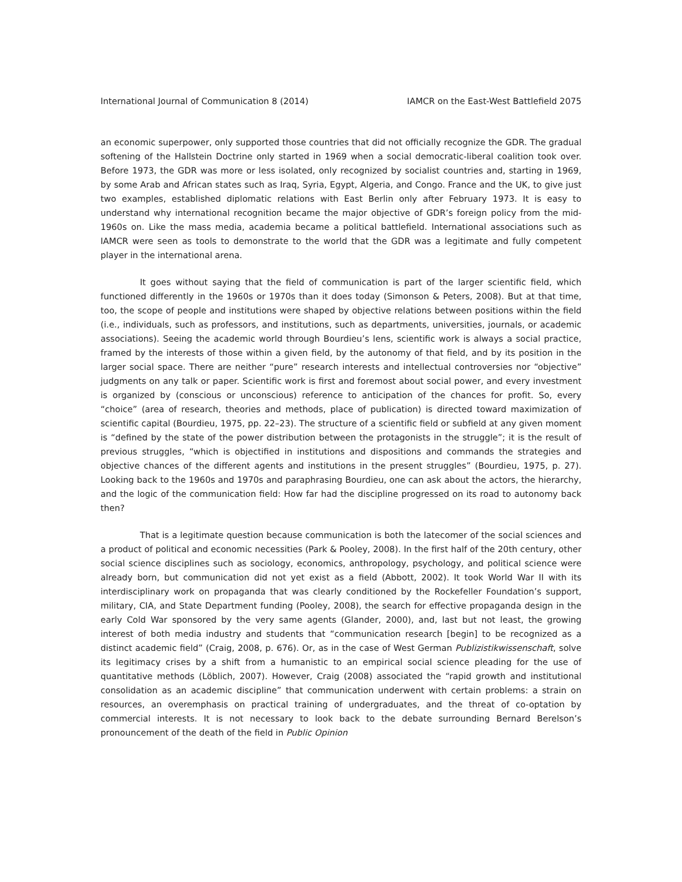International Journal of Communication 8 (2014) IAMCR on the East-West Battlefield 2075
an economic superpower, only supported those countries that did not officially recognize the GDR. The gradual softening of the Hallstein Doctrine only started in 1969 when a social democratic-liberal coalition took over. Before 1973, the GDR was more or less isolated, only recognized by socialist countries and, starting in 1969, by some Arab and African states such as Iraq, Syria, Egypt, Algeria, and Congo. France and the UK, to give just two examples, established diplomatic relations with East Berlin only after February 1973. It is easy to understand why international recognition became the major objective of GDR’s foreign policy from the mid-1960s on. Like the mass media, academia became a political battlefield. International associations such as IAMCR were seen as tools to demonstrate to the world that the GDR was a legitimate and fully competent player in the international arena.
It goes without saying that the field of communication is part of the larger scientific field, which functioned differently in the 1960s or 1970s than it does today (Simonson & Peters, 2008). But at that time, too, the scope of people and institutions were shaped by objective relations between positions within the field (i.e., individuals, such as professors, and institutions, such as departments, universities, journals, or academic associations). Seeing the academic world through Bourdieu’s lens, scientific work is always a social practice, framed by the interests of those within a given field, by the autonomy of that field, and by its position in the larger social space. There are neither “pure” research interests and intellectual controversies nor “objective” judgments on any talk or paper. Scientific work is first and foremost about social power, and every investment is organized by (conscious or unconscious) reference to anticipation of the chances for profit. So, every “choice” (area of research, theories and methods, place of publication) is directed toward maximization of scientific capital (Bourdieu, 1975, pp. 22–23). The structure of a scientific field or subfield at any given moment is “defined by the state of the power distribution between the protagonists in the struggle”; it is the result of previous struggles, “which is objectified in institutions and dispositions and commands the strategies and objective chances of the different agents and institutions in the present struggles” (Bourdieu, 1975, p. 27). Looking back to the 1960s and 1970s and paraphrasing Bourdieu, one can ask about the actors, the hierarchy, and the logic of the communication field: How far had the discipline progressed on its road to autonomy back then?
That is a legitimate question because communication is both the latecomer of the social sciences and a product of political and economic necessities (Park & Pooley, 2008). In the first half of the 20th century, other social science disciplines such as sociology, economics, anthropology, psychology, and political science were already born, but communication did not yet exist as a field (Abbott, 2002). It took World War II with its interdisciplinary work on propaganda that was clearly conditioned by the Rockefeller Foundation’s support, military, CIA, and State Department funding (Pooley, 2008), the search for effective propaganda design in the early Cold War sponsored by the very same agents (Glander, 2000), and, last but not least, the growing interest of both media industry and students that “communication research [begin] to be recognized as a distinct academic field” (Craig, 2008, p. 676). Or, as in the case of West German Publizistikwissenschaft, solve its legitimacy crises by a shift from a humanistic to an empirical social science pleading for the use of quantitative methods (Löblich, 2007). However, Craig (2008) associated the “rapid growth and institutional consolidation as an academic discipline” that communication underwent with certain problems: a strain on resources, an overemphasis on practical training of undergraduates, and the threat of co-optation by commercial interests. It is not necessary to look back to the debate surrounding Bernard Berelson’s pronouncement of the death of the field in Public Opinion